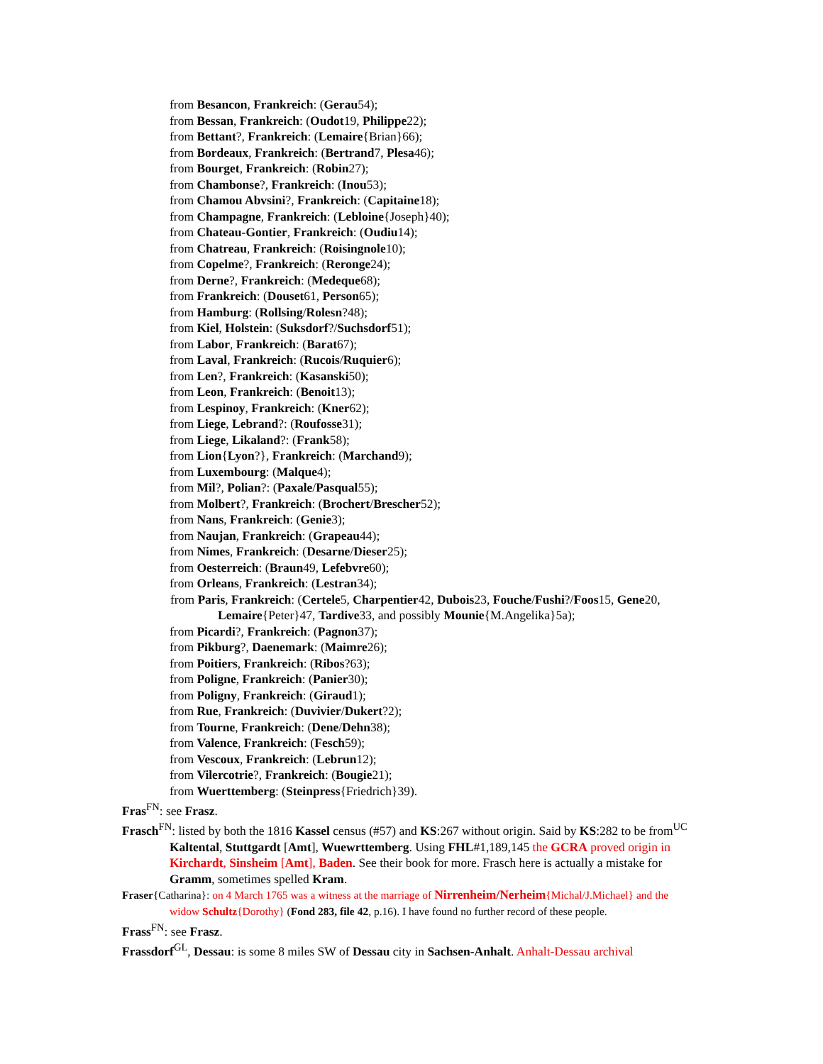from Besancon, Frankreich: (Gerau54);
from Bessan, Frankreich: (Oudot19, Philippe22);
from Bettant?, Frankreich: (Lemaire{Brian}66);
from Bordeaux, Frankreich: (Bertrand7, Plesa46);
from Bourget, Frankreich: (Robin27);
from Chambonse?, Frankreich: (Inou53);
from Chamou Abvsini?, Frankreich: (Capitaine18);
from Champagne, Frankreich: (Lebloine{Joseph}40);
from Chateau-Gontier, Frankreich: (Oudiu14);
from Chatreau, Frankreich: (Roisingnole10);
from Copelme?, Frankreich: (Reronge24);
from Derne?, Frankreich: (Medeque68);
from Frankreich: (Douset61, Person65);
from Hamburg: (Rollsing/Rolesn?48);
from Kiel, Holstein: (Suksdorf?/Suchsdorf51);
from Labor, Frankreich: (Barat67);
from Laval, Frankreich: (Rucois/Ruquier6);
from Len?, Frankreich: (Kasanski50);
from Leon, Frankreich: (Benoit13);
from Lespinoy, Frankreich: (Kner62);
from Liege, Lebrand?: (Roufosse31);
from Liege, Likaland?: (Frank58);
from Lion{Lyon?}, Frankreich: (Marchand9);
from Luxembourg: (Malque4);
from Mil?, Polian?: (Paxale/Pasqual55);
from Molbert?, Frankreich: (Brochert/Brescher52);
from Nans, Frankreich: (Genie3);
from Naujan, Frankreich: (Grapeau44);
from Nimes, Frankreich: (Desarne/Dieser25);
from Oesterreich: (Braun49, Lefebvre60);
from Orleans, Frankreich: (Lestran34);
from Paris, Frankreich: (Certele5, Charpentier42, Dubois23, Fouche/Fushi?/Foos15, Gene20, Lemaire{Peter}47, Tardive33, and possibly Mounie{M.Angelika}5a);
from Picardi?, Frankreich: (Pagnon37);
from Pikburg?, Daenemark: (Maimre26);
from Poitiers, Frankreich: (Ribos?63);
from Poligne, Frankreich: (Panier30);
from Poligny, Frankreich: (Giraud1);
from Rue, Frankreich: (Duvivier/Dukert?2);
from Tourne, Frankreich: (Dene/Dehn38);
from Valence, Frankreich: (Fesch59);
from Vescoux, Frankreich: (Lebrun12);
from Vilercotrie?, Frankreich: (Bougie21);
from Wuerttemberg: (Steinpress{Friedrich}39).
Fras<sup>FN</sup>: see Frasz.
Frasch<sup>FN</sup>: listed by both the 1816 Kassel census (#57) and KS:267 without origin. Said by KS:282 to be from<sup>UC</sup> Kaltental, Stuttgardt [Amt], Wuewrttemberg. Using FHL#1,189,145 the GCRA proved origin in Kirchardt, Sinsheim [Amt], Baden. See their book for more. Frasch here is actually a mistake for Gramm, sometimes spelled Kram.
Fraser{Catharina}: on 4 March 1765 was a witness at the marriage of Nirrenheim/Nerheim{Michal/J.Michael} and the widow Schultz{Dorothy} (Fond 283, file 42, p.16). I have found no further record of these people.
Frass<sup>FN</sup>: see Frasz.
Frassdorf<sup>GL</sup>, Dessau: is some 8 miles SW of Dessau city in Sachsen-Anhalt. Anhalt-Dessau archival